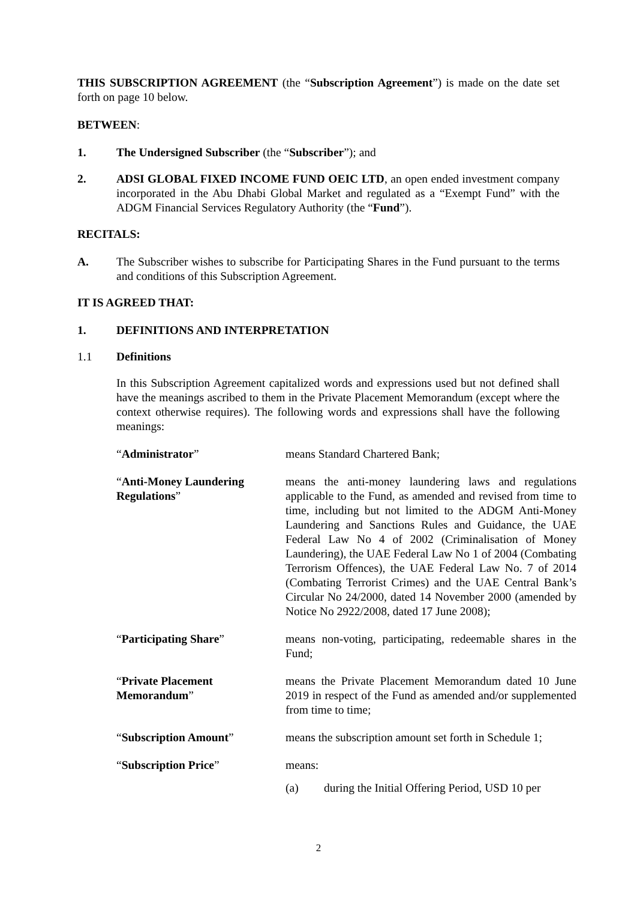THIS SUBSCRIPTION AGREEMENT (the “Subscription Agreement”) is made on the date set forth on page 10 below.
BETWEEN:
1. The Undersigned Subscriber (the “Subscriber”); and
2. ADSI GLOBAL FIXED INCOME FUND OEIC LTD, an open ended investment company incorporated in the Abu Dhabi Global Market and regulated as a “Exempt Fund” with the ADGM Financial Services Regulatory Authority (the “Fund”).
RECITALS:
A. The Subscriber wishes to subscribe for Participating Shares in the Fund pursuant to the terms and conditions of this Subscription Agreement.
IT IS AGREED THAT:
1. DEFINITIONS AND INTERPRETATION
1.1 Definitions
In this Subscription Agreement capitalized words and expressions used but not defined shall have the meanings ascribed to them in the Private Placement Memorandum (except where the context otherwise requires). The following words and expressions shall have the following meanings:
“Administrator” means Standard Chartered Bank;
“Anti-Money Laundering Regulations”
means the anti-money laundering laws and regulations applicable to the Fund, as amended and revised from time to time, including but not limited to the ADGM Anti-Money Laundering and Sanctions Rules and Guidance, the UAE Federal Law No 4 of 2002 (Criminalisation of Money Laundering), the UAE Federal Law No 1 of 2004 (Combating Terrorism Offences), the UAE Federal Law No. 7 of 2014 (Combating Terrorist Crimes) and the UAE Central Bank’s Circular No 24/2000, dated 14 November 2000 (amended by Notice No 2922/2008, dated 17 June 2008);
“Participating Share” means non-voting, participating, redeemable shares in the Fund;
“Private Placement Memorandum”
means the Private Placement Memorandum dated 10 June 2019 in respect of the Fund as amended and/or supplemented from time to time;
“Subscription Amount” means the subscription amount set forth in Schedule 1;
“Subscription Price” means:
(a) during the Initial Offering Period, USD 10 per
2